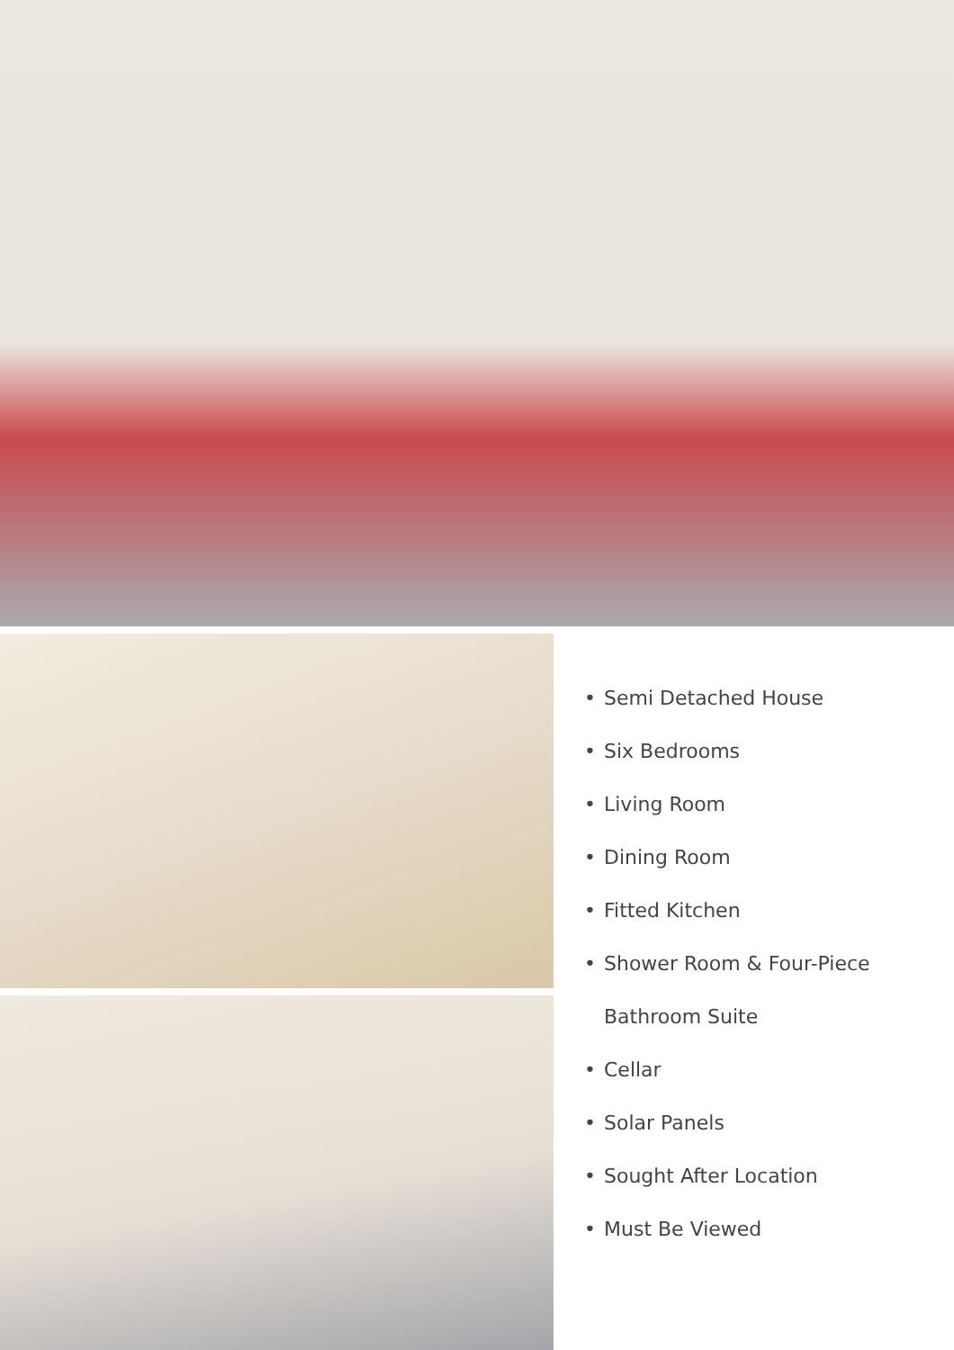• Semi Detached House
• Six Bedrooms
• Living Room
• Dining Room
• Fitted Kitchen
• Shower Room & Four-Piece
Bathroom Suite
• Cellar
• Solar Panels
• Sought After Location
• Must Be Viewed